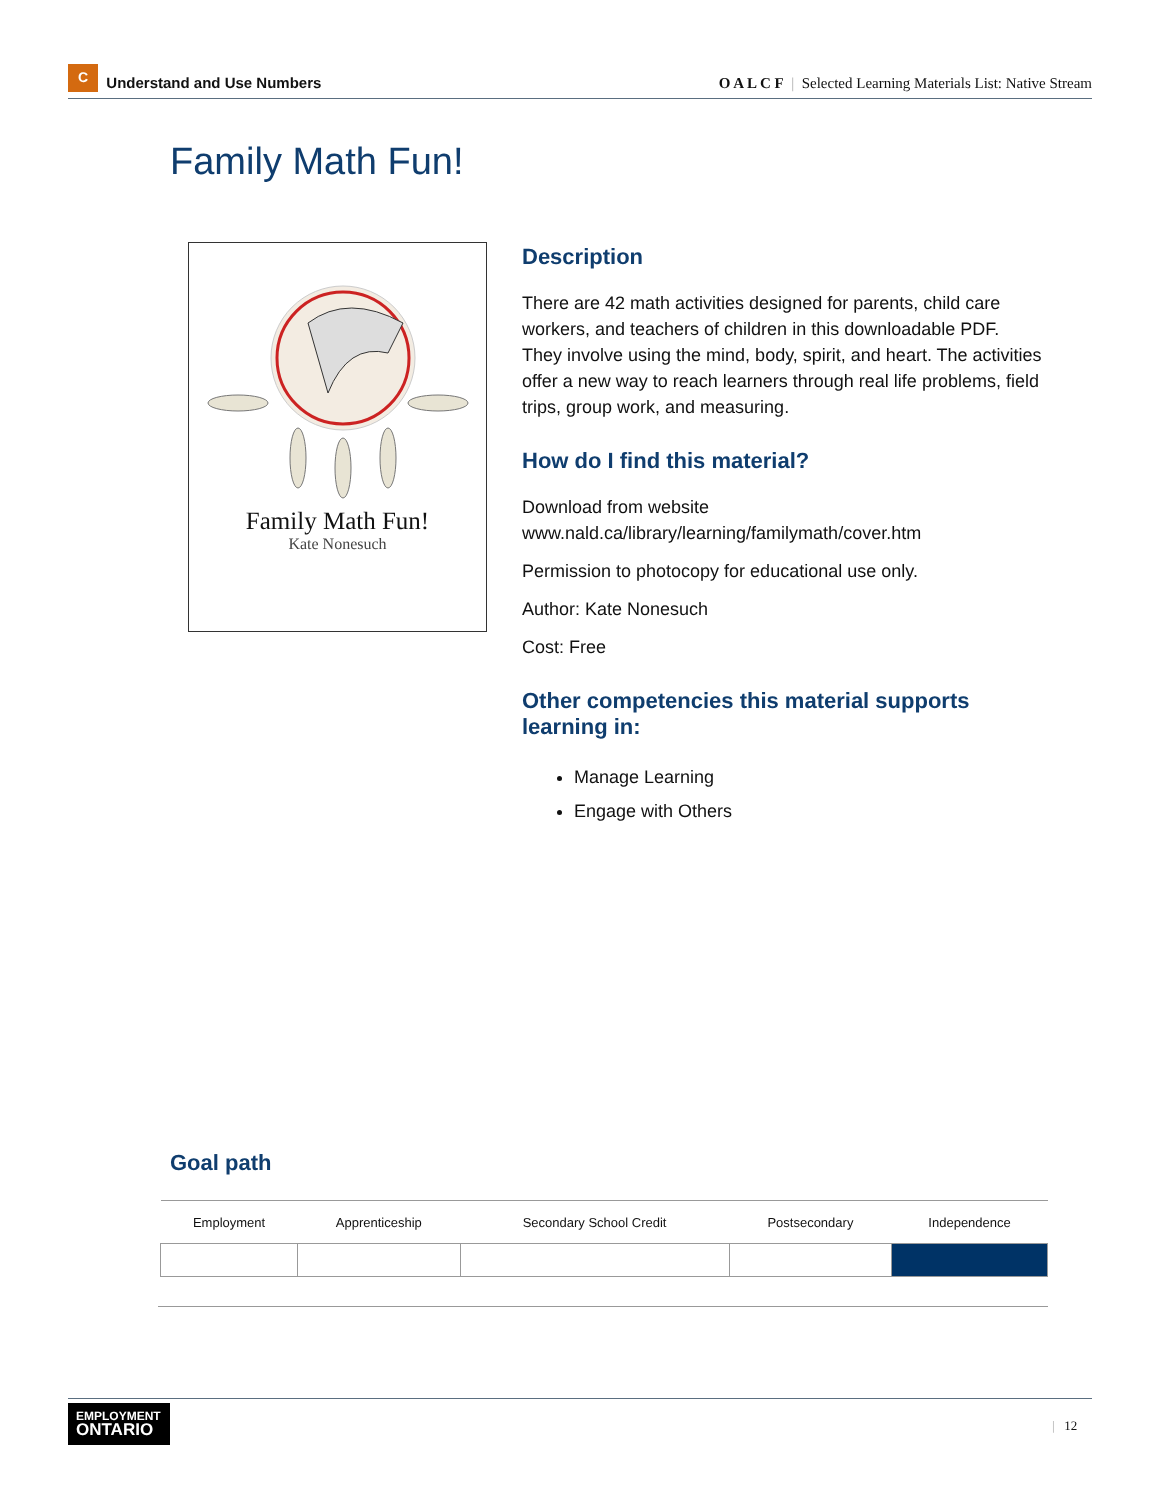C Understand and Use Numbers
O A L C F | Selected Learning Materials List: Native Stream
Family Math Fun!
Family Math Fun!
Kate Nonesuch
Description
There are 42 math activities designed for parents, child care workers, and teachers of children in this downloadable PDF. They involve using the mind, body, spirit, and heart. The activities offer a new way to reach learners through real life problems, field trips, group work, and measuring.
How do I find this material?
Download from website
www.nald.ca/library/learning/familymath/cover.htm
Permission to photocopy for educational use only.
Author: Kate Nonesuch
Cost: Free
Other competencies this material supports learning in:
Manage Learning
Engage with Others
Goal path
| Employment | Apprenticeship | Secondary School Credit | Postsecondary | Independence |
| --- | --- | --- | --- | --- |
EMPLOYMENT
ONTARIO
| 12